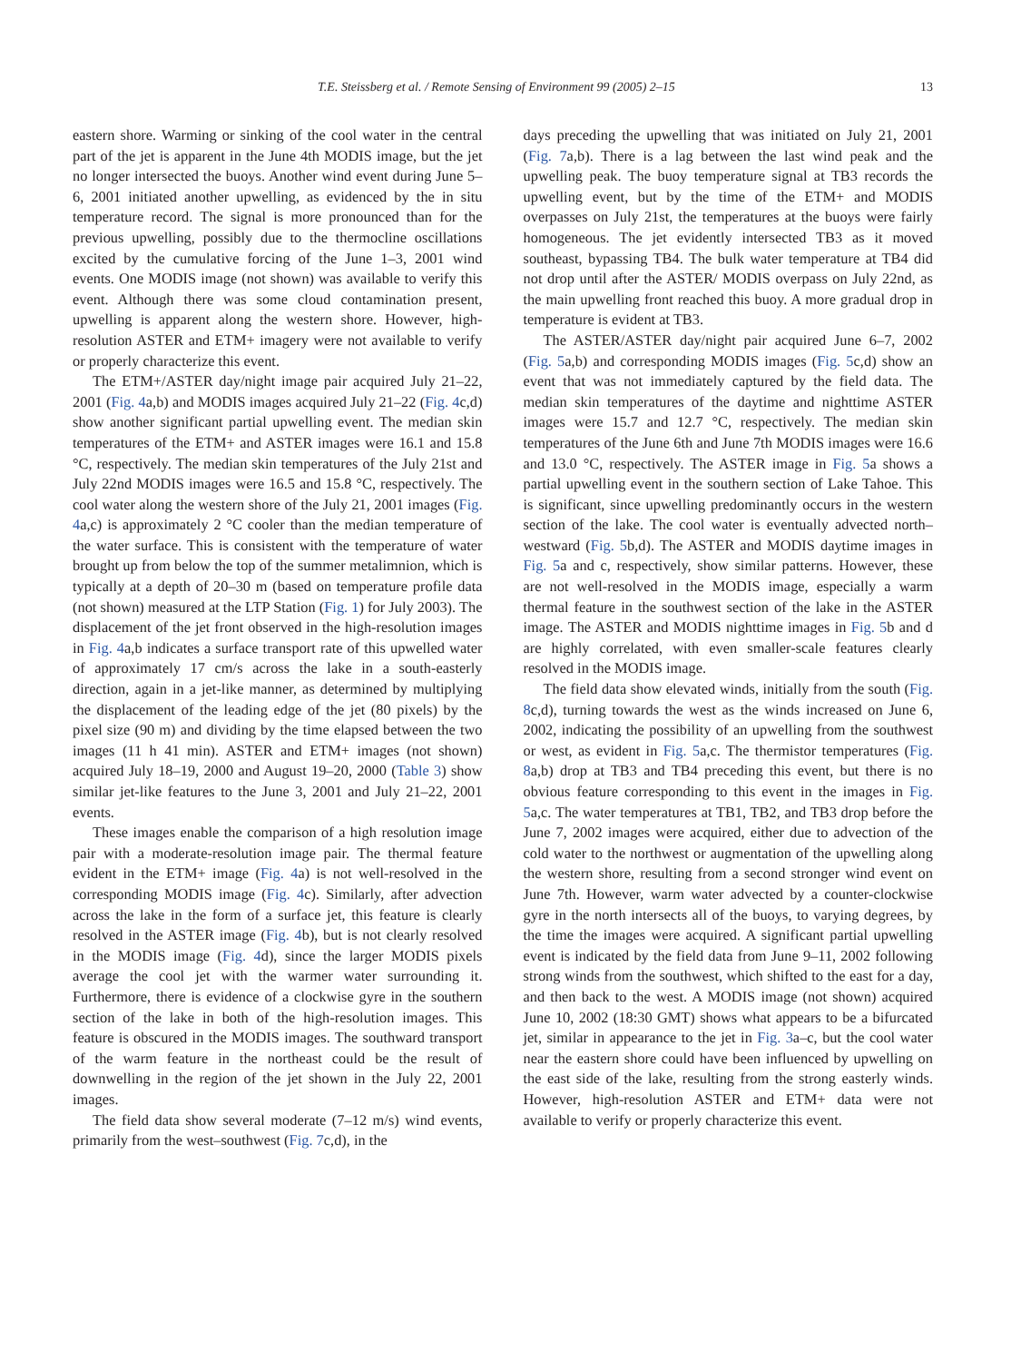T.E. Steissberg et al. / Remote Sensing of Environment 99 (2005) 2–15 13
eastern shore. Warming or sinking of the cool water in the central part of the jet is apparent in the June 4th MODIS image, but the jet no longer intersected the buoys. Another wind event during June 5–6, 2001 initiated another upwelling, as evidenced by the in situ temperature record. The signal is more pronounced than for the previous upwelling, possibly due to the thermocline oscillations excited by the cumulative forcing of the June 1–3, 2001 wind events. One MODIS image (not shown) was available to verify this event. Although there was some cloud contamination present, upwelling is apparent along the western shore. However, high-resolution ASTER and ETM+ imagery were not available to verify or properly characterize this event.
The ETM+/ASTER day/night image pair acquired July 21–22, 2001 (Fig. 4a,b) and MODIS images acquired July 21–22 (Fig. 4c,d) show another significant partial upwelling event. The median skin temperatures of the ETM+ and ASTER images were 16.1 and 15.8 °C, respectively. The median skin temperatures of the July 21st and July 22nd MODIS images were 16.5 and 15.8 °C, respectively. The cool water along the western shore of the July 21, 2001 images (Fig. 4a,c) is approximately 2 °C cooler than the median temperature of the water surface. This is consistent with the temperature of water brought up from below the top of the summer metalimnion, which is typically at a depth of 20–30 m (based on temperature profile data (not shown) measured at the LTP Station (Fig. 1) for July 2003). The displacement of the jet front observed in the high-resolution images in Fig. 4a,b indicates a surface transport rate of this upwelled water of approximately 17 cm/s across the lake in a south-easterly direction, again in a jet-like manner, as determined by multiplying the displacement of the leading edge of the jet (80 pixels) by the pixel size (90 m) and dividing by the time elapsed between the two images (11 h 41 min). ASTER and ETM+ images (not shown) acquired July 18–19, 2000 and August 19–20, 2000 (Table 3) show similar jet-like features to the June 3, 2001 and July 21–22, 2001 events.
These images enable the comparison of a high resolution image pair with a moderate-resolution image pair. The thermal feature evident in the ETM+ image (Fig. 4a) is not well-resolved in the corresponding MODIS image (Fig. 4c). Similarly, after advection across the lake in the form of a surface jet, this feature is clearly resolved in the ASTER image (Fig. 4b), but is not clearly resolved in the MODIS image (Fig. 4d), since the larger MODIS pixels average the cool jet with the warmer water surrounding it. Furthermore, there is evidence of a clockwise gyre in the southern section of the lake in both of the high-resolution images. This feature is obscured in the MODIS images. The southward transport of the warm feature in the northeast could be the result of downwelling in the region of the jet shown in the July 22, 2001 images.
The field data show several moderate (7–12 m/s) wind events, primarily from the west–southwest (Fig. 7c,d), in the
days preceding the upwelling that was initiated on July 21, 2001 (Fig. 7a,b). There is a lag between the last wind peak and the upwelling peak. The buoy temperature signal at TB3 records the upwelling event, but by the time of the ETM+ and MODIS overpasses on July 21st, the temperatures at the buoys were fairly homogeneous. The jet evidently intersected TB3 as it moved southeast, bypassing TB4. The bulk water temperature at TB4 did not drop until after the ASTER/ MODIS overpass on July 22nd, as the main upwelling front reached this buoy. A more gradual drop in temperature is evident at TB3.
The ASTER/ASTER day/night pair acquired June 6–7, 2002 (Fig. 5a,b) and corresponding MODIS images (Fig. 5c,d) show an event that was not immediately captured by the field data. The median skin temperatures of the daytime and nighttime ASTER images were 15.7 and 12.7 °C, respectively. The median skin temperatures of the June 6th and June 7th MODIS images were 16.6 and 13.0 °C, respectively. The ASTER image in Fig. 5a shows a partial upwelling event in the southern section of Lake Tahoe. This is significant, since upwelling predominantly occurs in the western section of the lake. The cool water is eventually advected north–westward (Fig. 5b,d). The ASTER and MODIS daytime images in Fig. 5a and c, respectively, show similar patterns. However, these are not well-resolved in the MODIS image, especially a warm thermal feature in the southwest section of the lake in the ASTER image. The ASTER and MODIS nighttime images in Fig. 5b and d are highly correlated, with even smaller-scale features clearly resolved in the MODIS image.
The field data show elevated winds, initially from the south (Fig. 8c,d), turning towards the west as the winds increased on June 6, 2002, indicating the possibility of an upwelling from the southwest or west, as evident in Fig. 5a,c. The thermistor temperatures (Fig. 8a,b) drop at TB3 and TB4 preceding this event, but there is no obvious feature corresponding to this event in the images in Fig. 5a,c. The water temperatures at TB1, TB2, and TB3 drop before the June 7, 2002 images were acquired, either due to advection of the cold water to the northwest or augmentation of the upwelling along the western shore, resulting from a second stronger wind event on June 7th. However, warm water advected by a counter-clockwise gyre in the north intersects all of the buoys, to varying degrees, by the time the images were acquired. A significant partial upwelling event is indicated by the field data from June 9–11, 2002 following strong winds from the southwest, which shifted to the east for a day, and then back to the west. A MODIS image (not shown) acquired June 10, 2002 (18:30 GMT) shows what appears to be a bifurcated jet, similar in appearance to the jet in Fig. 3a–c, but the cool water near the eastern shore could have been influenced by upwelling on the east side of the lake, resulting from the strong easterly winds. However, high-resolution ASTER and ETM+ data were not available to verify or properly characterize this event.